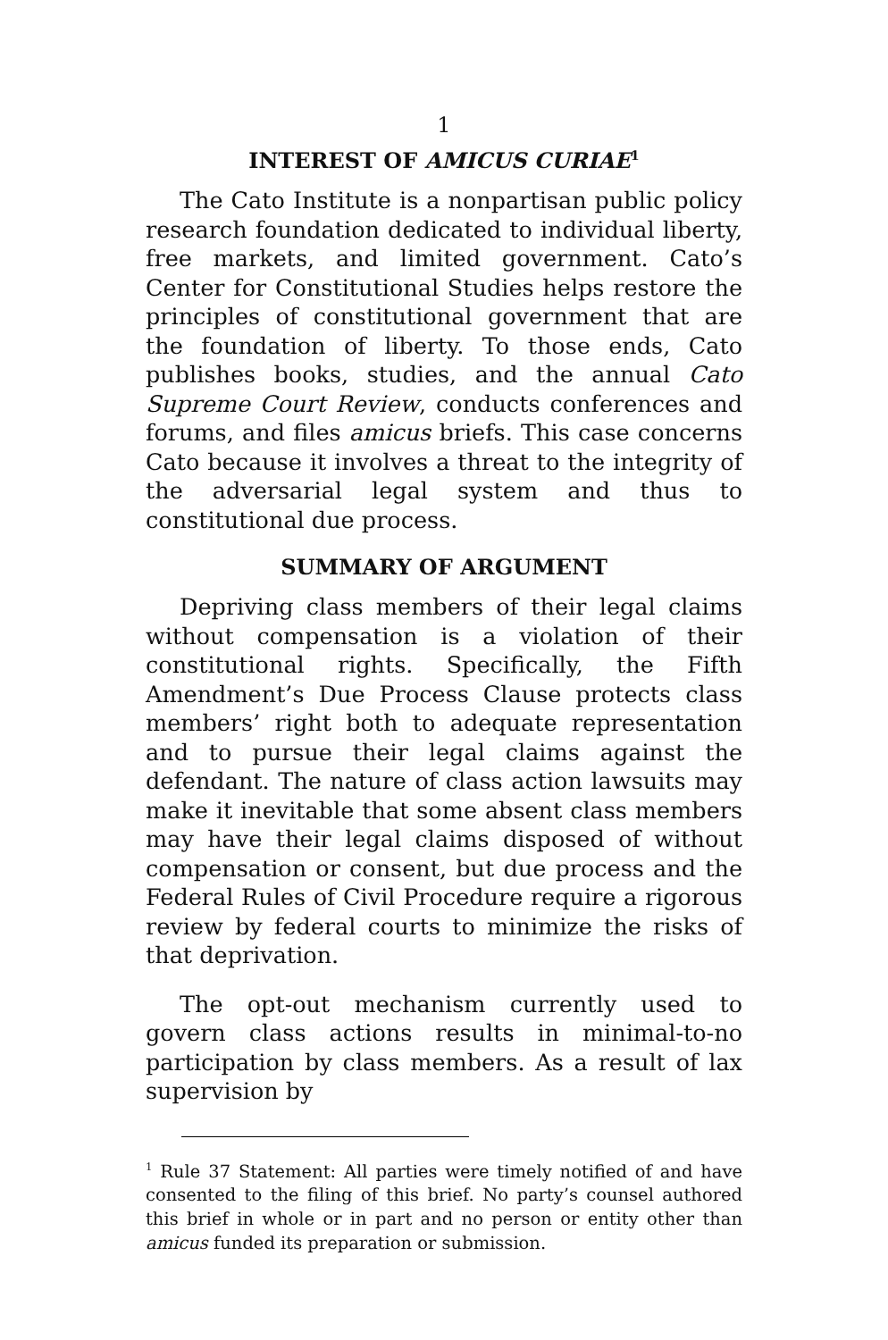1
INTEREST OF AMICUS CURIAE<sup>1</sup>
The Cato Institute is a nonpartisan public policy research foundation dedicated to individual liberty, free markets, and limited government. Cato’s Center for Constitutional Studies helps restore the principles of constitutional government that are the foundation of liberty. To those ends, Cato publishes books, studies, and the annual Cato Supreme Court Review, conducts conferences and forums, and files amicus briefs. This case concerns Cato because it involves a threat to the integrity of the adversarial legal system and thus to constitutional due process.
SUMMARY OF ARGUMENT
Depriving class members of their legal claims without compensation is a violation of their constitutional rights. Specifically, the Fifth Amendment’s Due Process Clause protects class members’ right both to adequate representation and to pursue their legal claims against the defendant. The nature of class action lawsuits may make it inevitable that some absent class members may have their legal claims disposed of without compensation or consent, but due process and the Federal Rules of Civil Procedure require a rigorous review by federal courts to minimize the risks of that deprivation.
The opt-out mechanism currently used to govern class actions results in minimal-to-no participation by class members. As a result of lax supervision by
<sup>1</sup> Rule 37 Statement: All parties were timely notified of and have consented to the filing of this brief. No party’s counsel authored this brief in whole or in part and no person or entity other than amicus funded its preparation or submission.